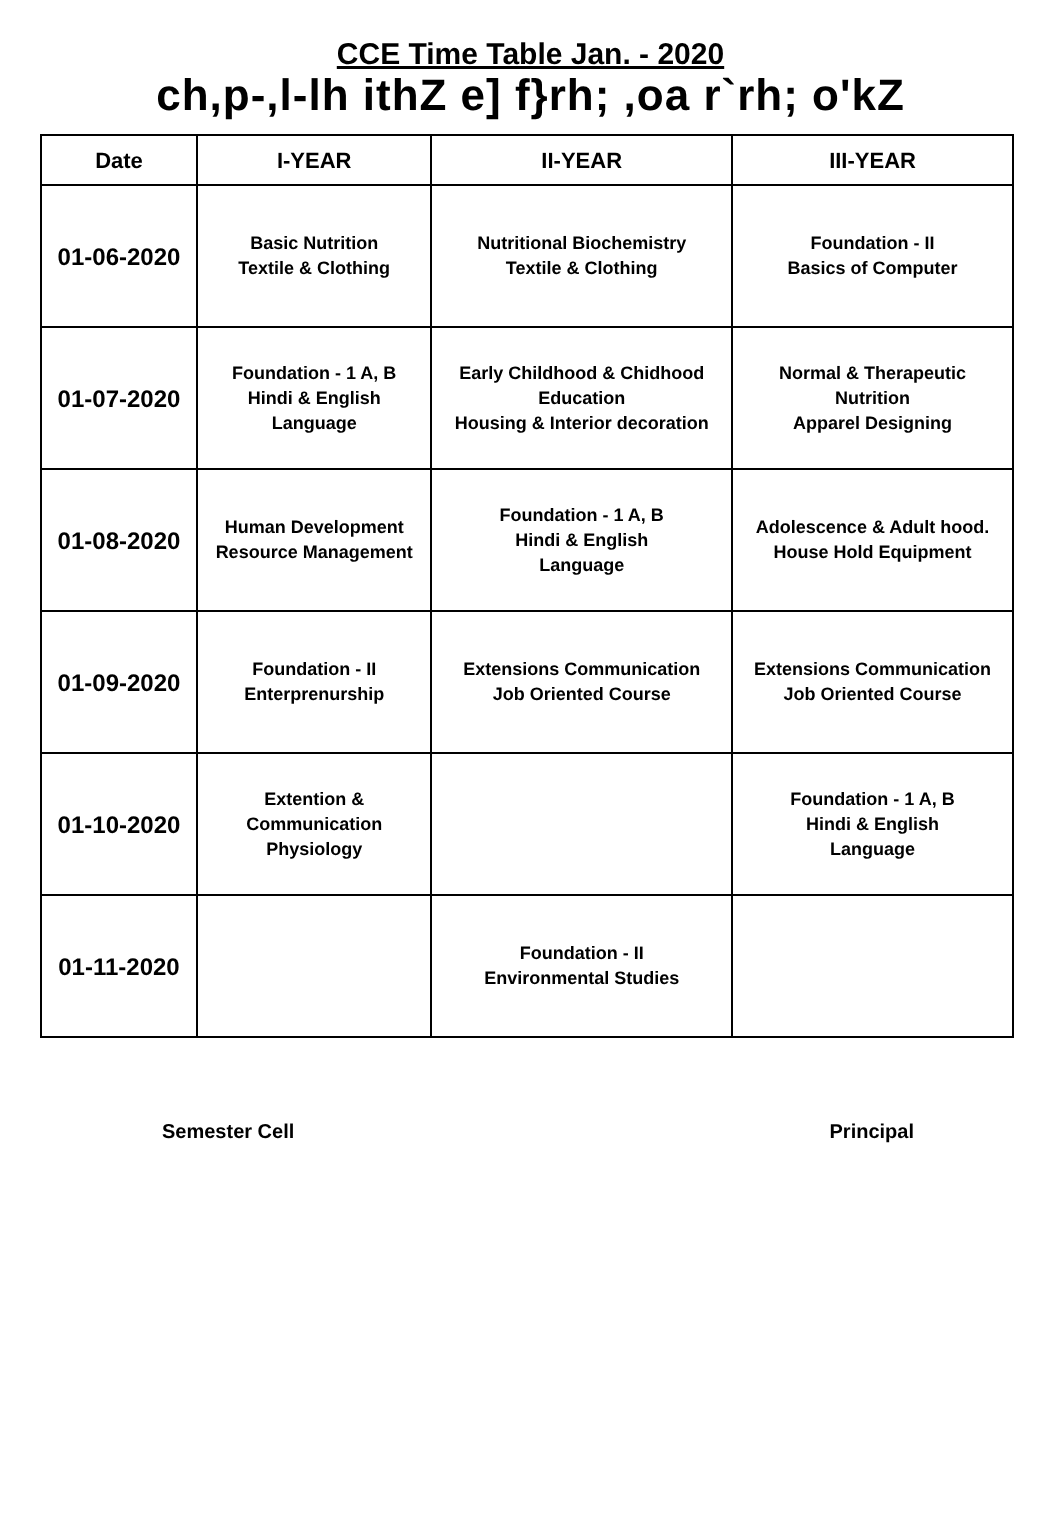CCE Time Table Jan. - 2020
ch,p-,l-lh ithZ e] f}rh; ,oa r`rh; o'kZ
| Date | I-YEAR | II-YEAR | III-YEAR |
| --- | --- | --- | --- |
| 01-06-2020 | Basic Nutrition Textile & Clothing | Nutritional Biochemistry Textile & Clothing | Foundation - II Basics of Computer |
| 01-07-2020 | Foundation - 1 A, B Hindi & English Language | Early Childhood & Chidhood Education Housing & Interior decoration | Normal & Therapeutic Nutrition Apparel Designing |
| 01-08-2020 | Human Development Resource Management | Foundation - 1 A, B Hindi & English Language | Adolescence & Adult hood. House Hold Equipment |
| 01-09-2020 | Foundation - II Enterprenurship | Extensions Communication Job Oriented Course | Extensions Communication Job Oriented Course |
| 01-10-2020 | Extention & Communication Physiology | | Foundation - 1 A, B Hindi & English Language |
| 01-11-2020 | | Foundation - II Environmental Studies | |
Semester Cell Principal